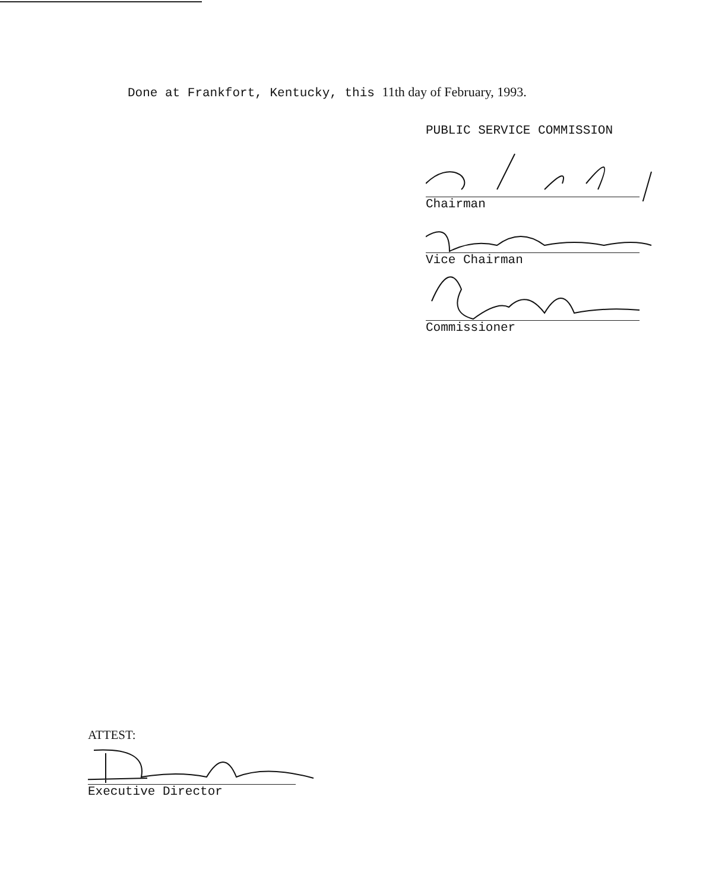Done at Frankfort, Kentucky, this 11th day of February, 1993.
PUBLIC SERVICE COMMISSION
Chairman
Vice Chairman
Commissioner
ATTEST:
Executive Director